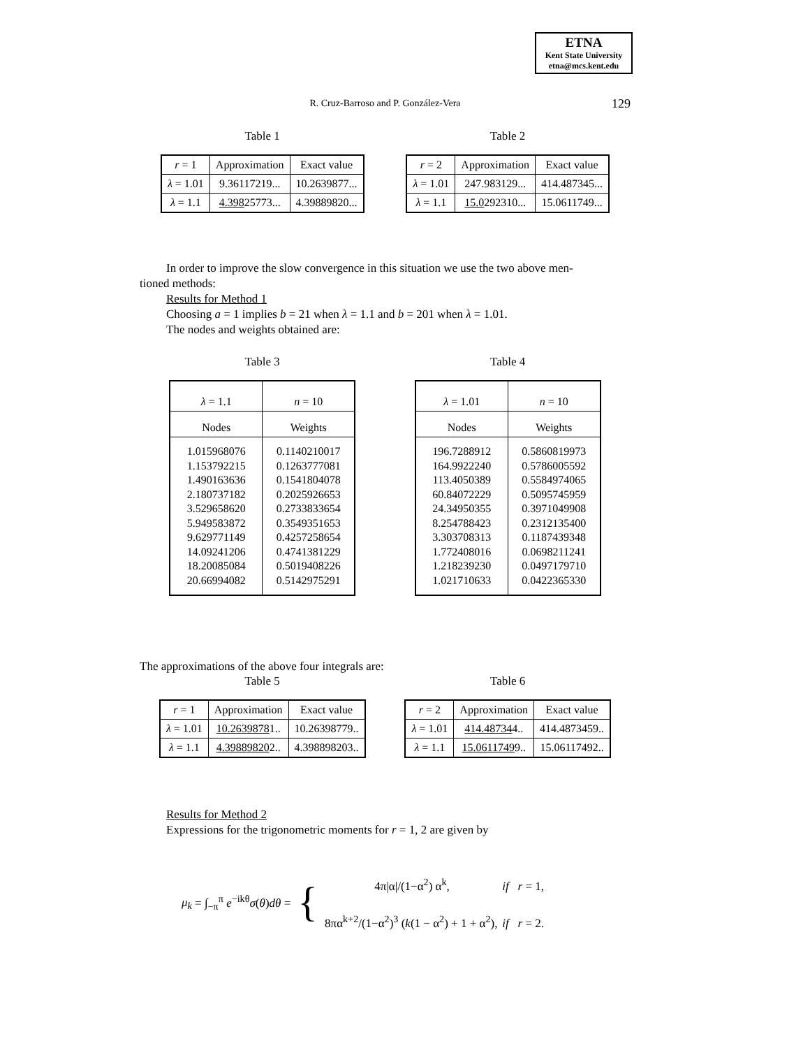ETNA
Kent State University
etna@mcs.kent.edu
R. Cruz-Barroso and P. González-Vera 129
Table 1
| r = 1 | Approximation | Exact value |
| --- | --- | --- |
| λ = 1.01 | 9.36117219... | 10.2639877... |
| λ = 1.1 | 4.398 25773... | 4.39889820... |
Table 2
| r = 2 | Approximation | Exact value |
| --- | --- | --- |
| λ = 1.01 | 247.983129... | 414.487345... |
| λ = 1.1 | 15.0 292310... | 15.0611749... |
In order to improve the slow convergence in this situation we use the two above men-
tioned methods:
Results for Method 1
Choosing a = 1 implies b = 21 when λ = 1.1 and b = 201 when λ = 1.01.
The nodes and weights obtained are:
Table 3
| λ = 1.1 | n = 10 |
| --- | --- |
| Nodes | Weights |
| 1.015968076 1.153792215 1.490163636 2.180737182 3.529658620 5.949583872 9.629771149 14.09241206 18.20085084 20.66994082 | 0.1140210017 0.1263777081 0.1541804078 0.2025926653 0.2733833654 0.3549351653 0.4257258654 0.4741381229 0.5019408226 0.5142975291 |
Table 4
| λ = 1.01 | n = 10 |
| --- | --- |
| Nodes | Weights |
| 196.7288912 164.9922240 113.4050389 60.84072229 24.34950355 8.254788423 3.303708313 1.772408016 1.218239230 1.021710633 | 0.5860819973 0.5786005592 0.5584974065 0.5095745959 0.3971049908 0.2312135400 0.1187439348 0.0698211241 0.0497179710 0.0422365330 |
The approximations of the above four integrals are:
Table 5
| r = 1 | Approximation | Exact value |
| --- | --- | --- |
| λ = 1.01 | 10.2639878 1.. | 10.26398779.. |
| λ = 1.1 | 4.39889820 2.. | 4.398898203.. |
Table 6
| r = 2 | Approximation | Exact value |
| --- | --- | --- |
| λ = 1.01 | 414.48734 4.. | 414.4873459.. |
| λ = 1.1 | 15.0611749 9.. | 15.06117492.. |
Results for Method 2
Expressions for the trigonometric moments for r = 1, 2 are given by
μ<sub>k</sub> = ∫<sub>−π</sub><sup>π</sup> e<sup>−ikθ</sup>σ(θ)dθ = { 4π|α|/(1−α<sup>2</sup>) α<sup>k</sup>, if r = 1,
8πα<sup>k+2</sup>/(1−α<sup>2</sup>)<sup>3</sup> (k(1 − α<sup>2</sup>) + 1 + α<sup>2</sup>), if r = 2.